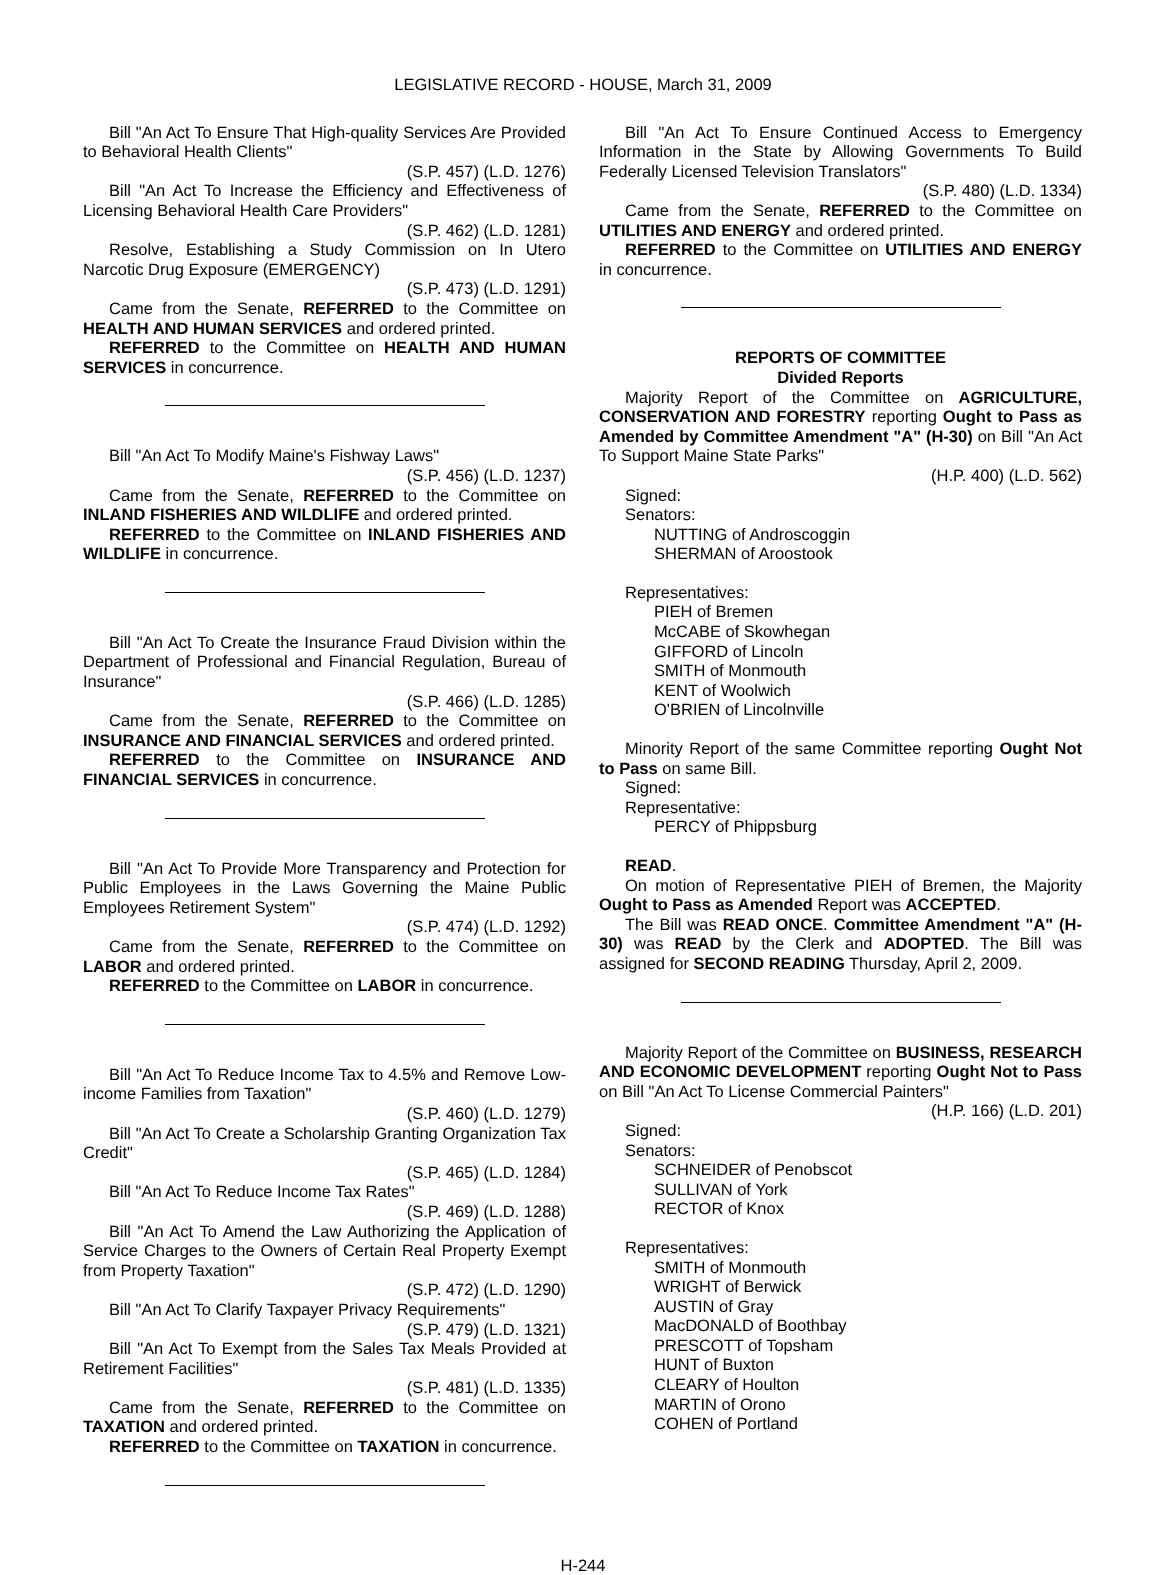LEGISLATIVE RECORD - HOUSE, March 31, 2009
Bill "An Act To Ensure That High-quality Services Are Provided to Behavioral Health Clients"
(S.P. 457) (L.D. 1276)
Bill "An Act To Increase the Efficiency and Effectiveness of Licensing Behavioral Health Care Providers"
(S.P. 462) (L.D. 1281)
Resolve, Establishing a Study Commission on In Utero Narcotic Drug Exposure (EMERGENCY)
(S.P. 473) (L.D. 1291)
Came from the Senate, REFERRED to the Committee on HEALTH AND HUMAN SERVICES and ordered printed.
REFERRED to the Committee on HEALTH AND HUMAN SERVICES in concurrence.
Bill "An Act To Modify Maine's Fishway Laws"
(S.P. 456) (L.D. 1237)
Came from the Senate, REFERRED to the Committee on INLAND FISHERIES AND WILDLIFE and ordered printed.
REFERRED to the Committee on INLAND FISHERIES AND WILDLIFE in concurrence.
Bill "An Act To Create the Insurance Fraud Division within the Department of Professional and Financial Regulation, Bureau of Insurance"
(S.P. 466) (L.D. 1285)
Came from the Senate, REFERRED to the Committee on INSURANCE AND FINANCIAL SERVICES and ordered printed.
REFERRED to the Committee on INSURANCE AND FINANCIAL SERVICES in concurrence.
Bill "An Act To Provide More Transparency and Protection for Public Employees in the Laws Governing the Maine Public Employees Retirement System"
(S.P. 474) (L.D. 1292)
Came from the Senate, REFERRED to the Committee on LABOR and ordered printed.
REFERRED to the Committee on LABOR in concurrence.
Bill "An Act To Reduce Income Tax to 4.5% and Remove Low-income Families from Taxation"
(S.P. 460) (L.D. 1279)
Bill "An Act To Create a Scholarship Granting Organization Tax Credit"
(S.P. 465) (L.D. 1284)
Bill "An Act To Reduce Income Tax Rates"
(S.P. 469) (L.D. 1288)
Bill "An Act To Amend the Law Authorizing the Application of Service Charges to the Owners of Certain Real Property Exempt from Property Taxation"
(S.P. 472) (L.D. 1290)
Bill "An Act To Clarify Taxpayer Privacy Requirements"
(S.P. 479) (L.D. 1321)
Bill "An Act To Exempt from the Sales Tax Meals Provided at Retirement Facilities"
(S.P. 481) (L.D. 1335)
Came from the Senate, REFERRED to the Committee on TAXATION and ordered printed.
REFERRED to the Committee on TAXATION in concurrence.
Bill "An Act To Ensure Continued Access to Emergency Information in the State by Allowing Governments To Build Federally Licensed Television Translators"
(S.P. 480) (L.D. 1334)
Came from the Senate, REFERRED to the Committee on UTILITIES AND ENERGY and ordered printed.
REFERRED to the Committee on UTILITIES AND ENERGY in concurrence.
REPORTS OF COMMITTEE
Divided Reports
Majority Report of the Committee on AGRICULTURE, CONSERVATION AND FORESTRY reporting Ought to Pass as Amended by Committee Amendment "A" (H-30) on Bill "An Act To Support Maine State Parks"
(H.P. 400) (L.D. 562)
Signed:
Senators:
NUTTING of Androscoggin
SHERMAN of Aroostook
Representatives:
PIEH of Bremen
McCABE of Skowhegan
GIFFORD of Lincoln
SMITH of Monmouth
KENT of Woolwich
O'BRIEN of Lincolnville
Minority Report of the same Committee reporting Ought Not to Pass on same Bill.
Signed:
Representative:
PERCY of Phippsburg
READ.
On motion of Representative PIEH of Bremen, the Majority Ought to Pass as Amended Report was ACCEPTED.
The Bill was READ ONCE. Committee Amendment "A" (H-30) was READ by the Clerk and ADOPTED. The Bill was assigned for SECOND READING Thursday, April 2, 2009.
Majority Report of the Committee on BUSINESS, RESEARCH AND ECONOMIC DEVELOPMENT reporting Ought Not to Pass on Bill "An Act To License Commercial Painters"
(H.P. 166) (L.D. 201)
Signed:
Senators:
SCHNEIDER of Penobscot
SULLIVAN of York
RECTOR of Knox
Representatives:
SMITH of Monmouth
WRIGHT of Berwick
AUSTIN of Gray
MacDONALD of Boothbay
PRESCOTT of Topsham
HUNT of Buxton
CLEARY of Houlton
MARTIN of Orono
COHEN of Portland
H-244